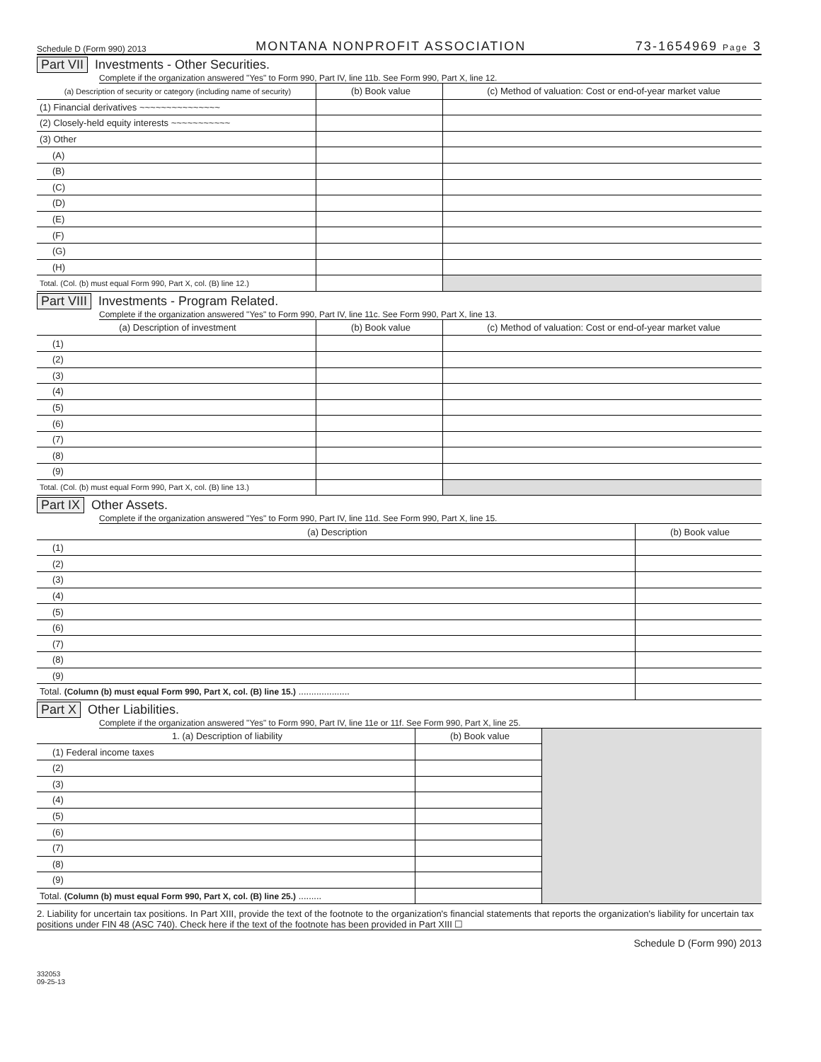Schedule D (Form 990) 2013 MONTANA NONPROFIT ASSOCIATION 73-1654969 Page 3
Part VII Investments - Other Securities.
Complete if the organization answered "Yes" to Form 990, Part IV, line 11b. See Form 990, Part X, line 12.
| (a) Description of security or category (including name of security) | (b) Book value | (c) Method of valuation: Cost or end-of-year market value |
| --- | --- | --- |
| (1) Financial derivatives ~~~~~~~~~~~~~~~ | | |
| (2) Closely-held equity interests ~~~~~~~~~~~ | | |
| (3) Other | | |
| (A) | | |
| (B) | | |
| (C) | | |
| (D) | | |
| (E) | | |
| (F) | | |
| (G) | | |
| (H) | | |
| Total. (Col. (b) must equal Form 990, Part X, col. (B) line 12.) | | |
Part VIII Investments - Program Related.
Complete if the organization answered "Yes" to Form 990, Part IV, line 11c. See Form 990, Part X, line 13.
| (a) Description of investment | (b) Book value | (c) Method of valuation: Cost or end-of-year market value |
| --- | --- | --- |
| (1) | | |
| (2) | | |
| (3) | | |
| (4) | | |
| (5) | | |
| (6) | | |
| (7) | | |
| (8) | | |
| (9) | | |
| Total. (Col. (b) must equal Form 990, Part X, col. (B) line 13.) | | |
Part IX Other Assets.
Complete if the organization answered "Yes" to Form 990, Part IV, line 11d. See Form 990, Part X, line 15.
| (a) Description | (b) Book value |
| --- | --- |
| (1) | |
| (2) | |
| (3) | |
| (4) | |
| (5) | |
| (6) | |
| (7) | |
| (8) | |
| (9) | |
| Total. (Column (b) must equal Form 990, Part X, col. (B) line 15.) .................... | |
Part X Other Liabilities.
Complete if the organization answered "Yes" to Form 990, Part IV, line 11e or 11f. See Form 990, Part X, line 25.
| 1. (a) Description of liability | (b) Book value | |
| (1) Federal income taxes | | |
| (2) | | |
| (3) | | |
| (4) | | |
| (5) | | |
| (6) | | |
| (7) | | |
| (8) | | |
| (9) | | |
| Total. (Column (b) must equal Form 990, Part X, col. (B) line 25.) ......... | | |
2. Liability for uncertain tax positions. In Part XIII, provide the text of the footnote to the organization's financial statements that reports the organization's liability for uncertain tax positions under FIN 48 (ASC 740). Check here if the text of the footnote has been provided in Part XIII ☐
Schedule D (Form 990) 2013
332053
09-25-13